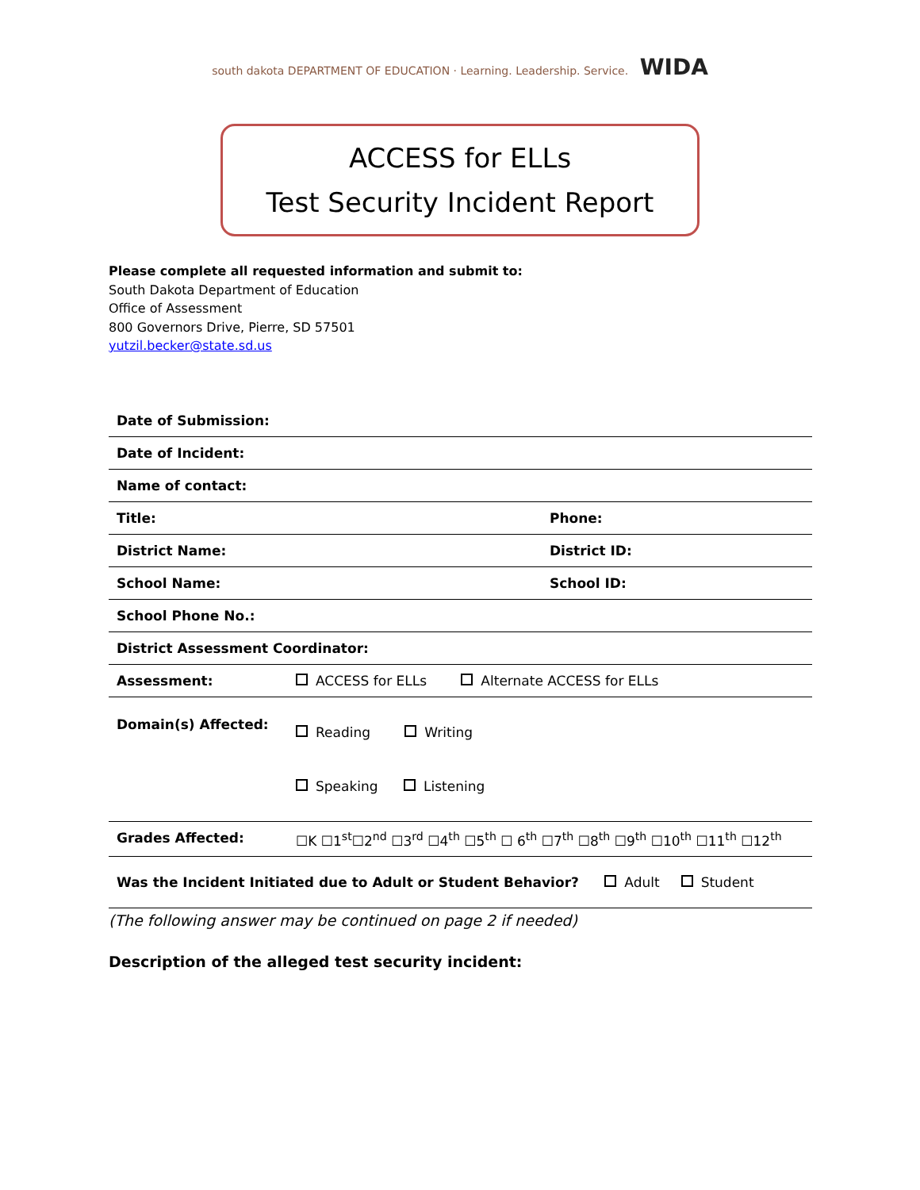south dakota DEPARTMENT OF EDUCATION · Learning. Leadership. Service. WIDA
ACCESS for ELLs
Test Security Incident Report
Please complete all requested information and submit to:
South Dakota Department of Education
Office of Assessment
800 Governors Drive, Pierre, SD 57501
yutzil.becker@state.sd.us
| Date of Submission: | | |
| Date of Incident: | | |
| Name of contact: | | |
| Title: | | Phone: |
| District Name: | | District ID: |
| School Name: | | School ID: |
| School Phone No.: | | |
| District Assessment Coordinator: | | |
| Assessment: | ACCESS for ELLs Alternate ACCESS for ELLs | |
| Domain(s) Affected: | Reading Writing Speaking Listening | |
| Grades Affected: | ☐K ☐1<sup>st</sup>☐2<sup>nd</sup> ☐3<sup>rd</sup> ☐4<sup>th</sup> ☐5<sup>th</sup> ☐ 6<sup>th</sup> ☐7<sup>th</sup> ☐8<sup>th</sup> ☐9<sup>th</sup> ☐10<sup>th</sup> ☐11<sup>th</sup> ☐12<sup>th</sup> | |
| Was the Incident Initiated due to Adult or Student Behavior? Adult Student | | |
(The following answer may be continued on page 2 if needed)
Description of the alleged test security incident: